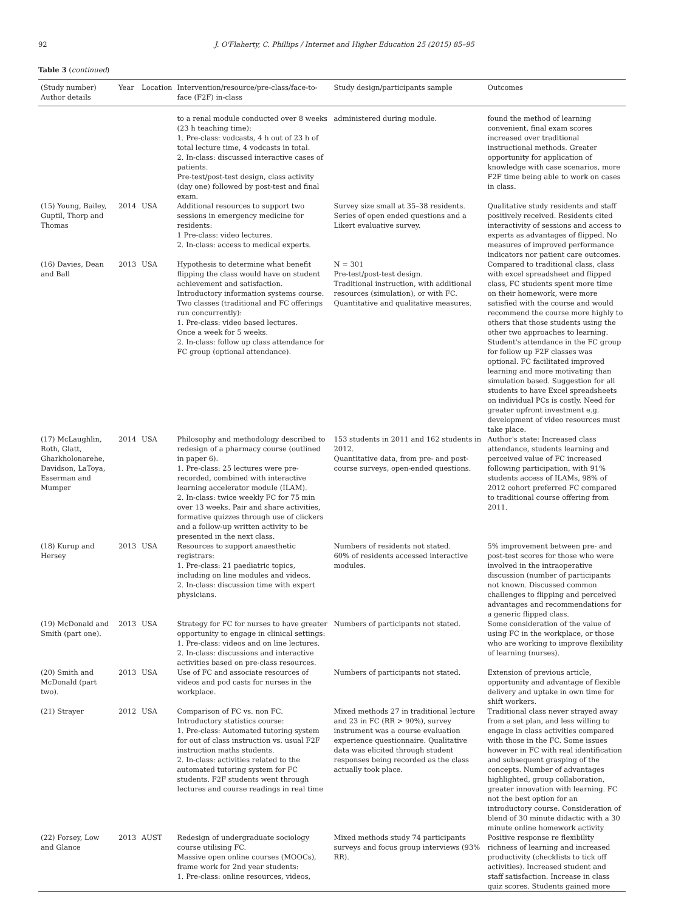92 J. O'Flaherty, C. Phillips / Internet and Higher Education 25 (2015) 85–95
Table 3 (continued)
| (Study number) Author details | Year | Location | Intervention/resource/pre-class/face-to-face (F2F) in-class | Study design/participants sample | Outcomes |
| --- | --- | --- | --- | --- | --- |
| | | | to a renal module conducted over 8 weeks (23 h teaching time): 1. Pre-class: vodcasts, 4 h out of 23 h of total lecture time, 4 vodcasts in total. 2. In-class: discussed interactive cases of patients. Pre-test/post-test design, class activity (day one) followed by post-test and final exam. | administered during module. | found the method of learning convenient, final exam scores increased over traditional instructional methods. Greater opportunity for application of knowledge with case scenarios, more F2F time being able to work on cases in class. |
| (15) Young, Bailey, Guptil, Thorp and Thomas | 2014 | USA | Additional resources to support two sessions in emergency medicine for residents: 1 Pre-class: video lectures. 2. In-class: access to medical experts. | Survey size small at 35–38 residents. Series of open ended questions and a Likert evaluative survey. | Qualitative study residents and staff positively received. Residents cited interactivity of sessions and access to experts as advantages of flipped. No measures of improved performance indicators nor patient care outcomes. |
| (16) Davies, Dean and Ball | 2013 | USA | Hypothesis to determine what benefit flipping the class would have on student achievement and satisfaction. Introductory information systems course. Two classes (traditional and FC offerings run concurrently): 1. Pre-class: video based lectures. Once a week for 5 weeks. 2. In-class: follow up class attendance for FC group (optional attendance). | N = 301 Pre-test/post-test design. Traditional instruction, with additional resources (simulation), or with FC. Quantitative and qualitative measures. | Compared to traditional class, class with excel spreadsheet and flipped class, FC students spent more time on their homework, were more satisfied with the course and would recommend the course more highly to others that those students using the other two approaches to learning. Student's attendance in the FC group for follow up F2F classes was optional. FC facilitated improved learning and more motivating than simulation based. Suggestion for all students to have Excel spreadsheets on individual PCs is costly. Need for greater upfront investment e.g. development of video resources must take place. |
| (17) McLaughlin, Roth, Glatt, Gharkholonarehe, Davidson, LaToya, Esserman and Mumper | 2014 | USA | Philosophy and methodology described to redesign of a pharmacy course (outlined in paper 6). 1. Pre-class: 25 lectures were pre-recorded, combined with interactive learning accelerator module (ILAM). 2. In-class: twice weekly FC for 75 min over 13 weeks. Pair and share activities, formative quizzes through use of clickers and a follow-up written activity to be presented in the next class. | 153 students in 2011 and 162 students in 2012. Quantitative data, from pre- and post-course surveys, open-ended questions. | Author's state: Increased class attendance, students learning and perceived value of FC increased following participation, with 91% students access of ILAMs, 98% of 2012 cohort preferred FC compared to traditional course offering from 2011. |
| (18) Kurup and Hersey | 2013 | USA | Resources to support anaesthetic registrars: 1. Pre-class: 21 paediatric topics, including on line modules and videos. 2. In-class: discussion time with expert physicians. | Numbers of residents not stated. 60% of residents accessed interactive modules. | 5% improvement between pre- and post-test scores for those who were involved in the intraoperative discussion (number of participants not known. Discussed common challenges to flipping and perceived advantages and recommendations for a generic flipped class. |
| (19) McDonald and Smith (part one). | 2013 | USA | Strategy for FC for nurses to have greater opportunity to engage in clinical settings: 1. Pre-class: videos and on line lectures. 2. In-class: discussions and interactive activities based on pre-class resources. | Numbers of participants not stated. | Some consideration of the value of using FC in the workplace, or those who are working to improve flexibility of learning (nurses). |
| (20) Smith and McDonald (part two). | 2013 | USA | Use of FC and associate resources of videos and pod casts for nurses in the workplace. | Numbers of participants not stated. | Extension of previous article, opportunity and advantage of flexible delivery and uptake in own time for shift workers. |
| (21) Strayer | 2012 | USA | Comparison of FC vs. non FC. Introductory statistics course: 1. Pre-class: Automated tutoring system for out of class instruction vs. usual F2F instruction maths students. 2. In-class: activities related to the automated tutoring system for FC students. F2F students went through lectures and course readings in real time | Mixed methods 27 in traditional lecture and 23 in FC (RR > 90%), survey instrument was a course evaluation experience questionnaire. Qualitative data was elicited through student responses being recorded as the class actually took place. | Traditional class never strayed away from a set plan, and less willing to engage in class activities compared with those in the FC. Some issues however in FC with real identification and subsequent grasping of the concepts. Number of advantages highlighted, group collaboration, greater innovation with learning. FC not the best option for an introductory course. Consideration of blend of 30 minute didactic with a 30 minute online homework activity |
| (22) Forsey, Low and Glance | 2013 | AUST | Redesign of undergraduate sociology course utilising FC. Massive open online courses (MOOCs), frame work for 2nd year students: 1. Pre-class: online resources, videos, | Mixed methods study 74 participants surveys and focus group interviews (93% RR). | Positive response re flexibility richness of learning and increased productivity (checklists to tick off activities). Increased student and staff satisfaction. Increase in class quiz scores. Students gained more |